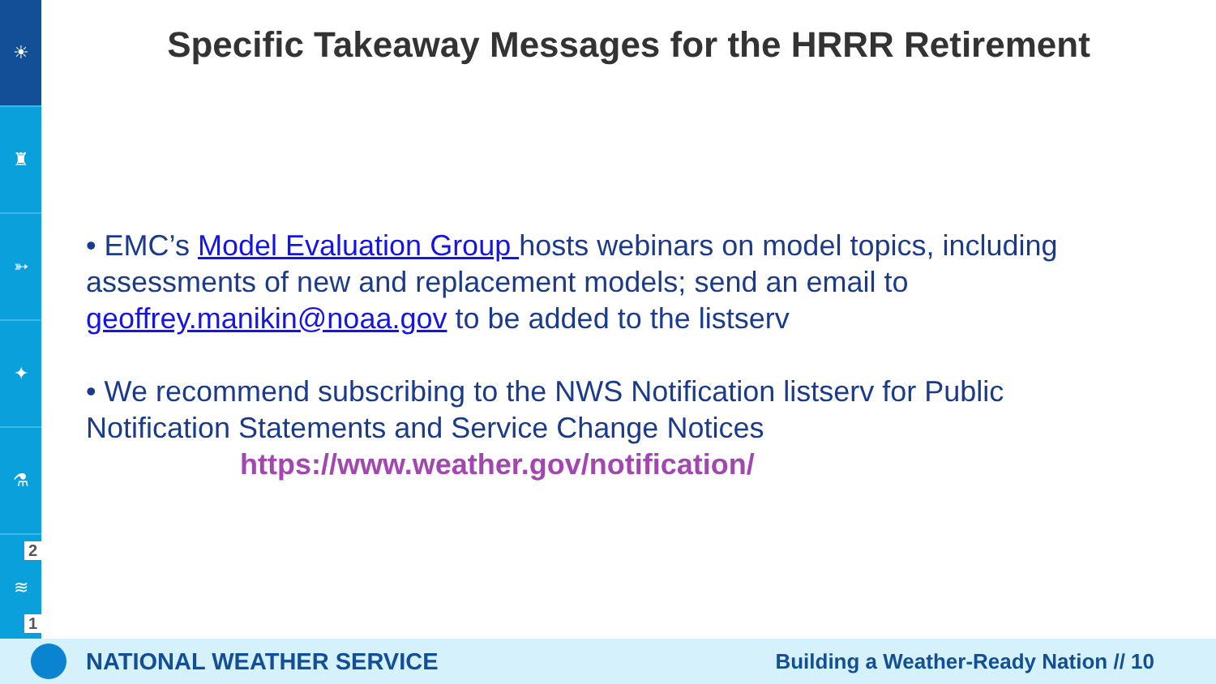☀
♜
➳
✦
⚗
≋
2
1
Specific Takeaway Messages for the HRRR Retirement
• EMC’s Model Evaluation Group hosts webinars on model topics, including assessments of new and replacement models; send an email to geoffrey.manikin@noaa.gov to be added to the listserv
• We recommend subscribing to the NWS Notification listserv for Public Notification Statements and Service Change Notices
https://www.weather.gov/notification/
NATIONAL WEATHER SERVICE Building a Weather-Ready Nation // 10